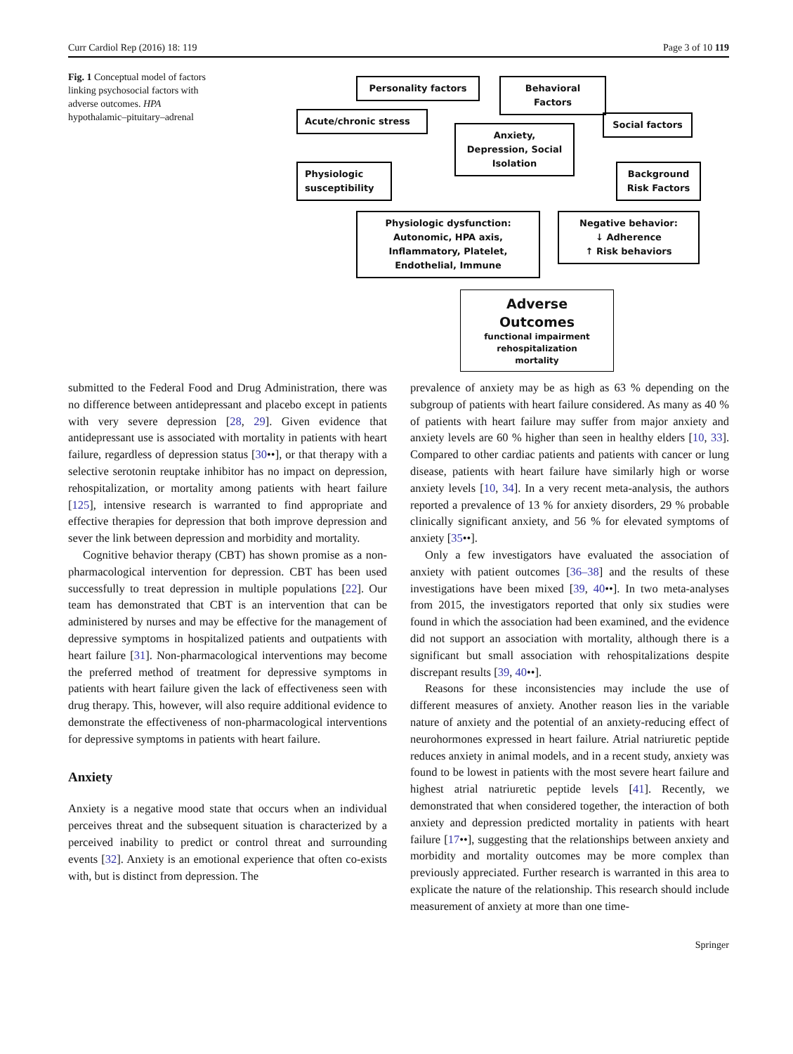Curr Cardiol Rep (2016) 18: 119 Page 3 of 10 119
Fig. 1 Conceptual model of factors linking psychosocial factors with adverse outcomes. HPA hypothalamic–pituitary–adrenal
Personality factors Behavioral Factors
Acute/chronic stress
Anxiety, Depression, Social Isolation
Social factors
Physiologic susceptibility
Background Risk Factors
Physiologic dysfunction: Autonomic, HPA axis, Inflammatory, Platelet, Endothelial, Immune
Negative behavior:
↓ Adherence
↑ Risk behaviors
Adverse Outcomes
functional impairment
rehospitalization
mortality
submitted to the Federal Food and Drug Administration, there was no difference between antidepressant and placebo except in patients with very severe depression [28, 29]. Given evidence that antidepressant use is associated with mortality in patients with heart failure, regardless of depression status [30••], or that therapy with a selective serotonin reuptake inhibitor has no impact on depression, rehospitalization, or mortality among patients with heart failure [125], intensive research is warranted to find appropriate and effective therapies for depression that both improve depression and sever the link between depression and morbidity and mortality.
Cognitive behavior therapy (CBT) has shown promise as a non-pharmacological intervention for depression. CBT has been used successfully to treat depression in multiple populations [22]. Our team has demonstrated that CBT is an intervention that can be administered by nurses and may be effective for the management of depressive symptoms in hospitalized patients and outpatients with heart failure [31]. Non-pharmacological interventions may become the preferred method of treatment for depressive symptoms in patients with heart failure given the lack of effectiveness seen with drug therapy. This, however, will also require additional evidence to demonstrate the effectiveness of non-pharmacological interventions for depressive symptoms in patients with heart failure.
Anxiety
Anxiety is a negative mood state that occurs when an individual perceives threat and the subsequent situation is characterized by a perceived inability to predict or control threat and surrounding events [32]. Anxiety is an emotional experience that often co-exists with, but is distinct from depression. The
prevalence of anxiety may be as high as 63 % depending on the subgroup of patients with heart failure considered. As many as 40 % of patients with heart failure may suffer from major anxiety and anxiety levels are 60 % higher than seen in healthy elders [10, 33]. Compared to other cardiac patients and patients with cancer or lung disease, patients with heart failure have similarly high or worse anxiety levels [10, 34]. In a very recent meta-analysis, the authors reported a prevalence of 13 % for anxiety disorders, 29 % probable clinically significant anxiety, and 56 % for elevated symptoms of anxiety [35••].
Only a few investigators have evaluated the association of anxiety with patient outcomes [36–38] and the results of these investigations have been mixed [39, 40••]. In two meta-analyses from 2015, the investigators reported that only six studies were found in which the association had been examined, and the evidence did not support an association with mortality, although there is a significant but small association with rehospitalizations despite discrepant results [39, 40••].
Reasons for these inconsistencies may include the use of different measures of anxiety. Another reason lies in the variable nature of anxiety and the potential of an anxiety-reducing effect of neurohormones expressed in heart failure. Atrial natriuretic peptide reduces anxiety in animal models, and in a recent study, anxiety was found to be lowest in patients with the most severe heart failure and highest atrial natriuretic peptide levels [41]. Recently, we demonstrated that when considered together, the interaction of both anxiety and depression predicted mortality in patients with heart failure [17••], suggesting that the relationships between anxiety and morbidity and mortality outcomes may be more complex than previously appreciated. Further research is warranted in this area to explicate the nature of the relationship. This research should include measurement of anxiety at more than one time-
Springer